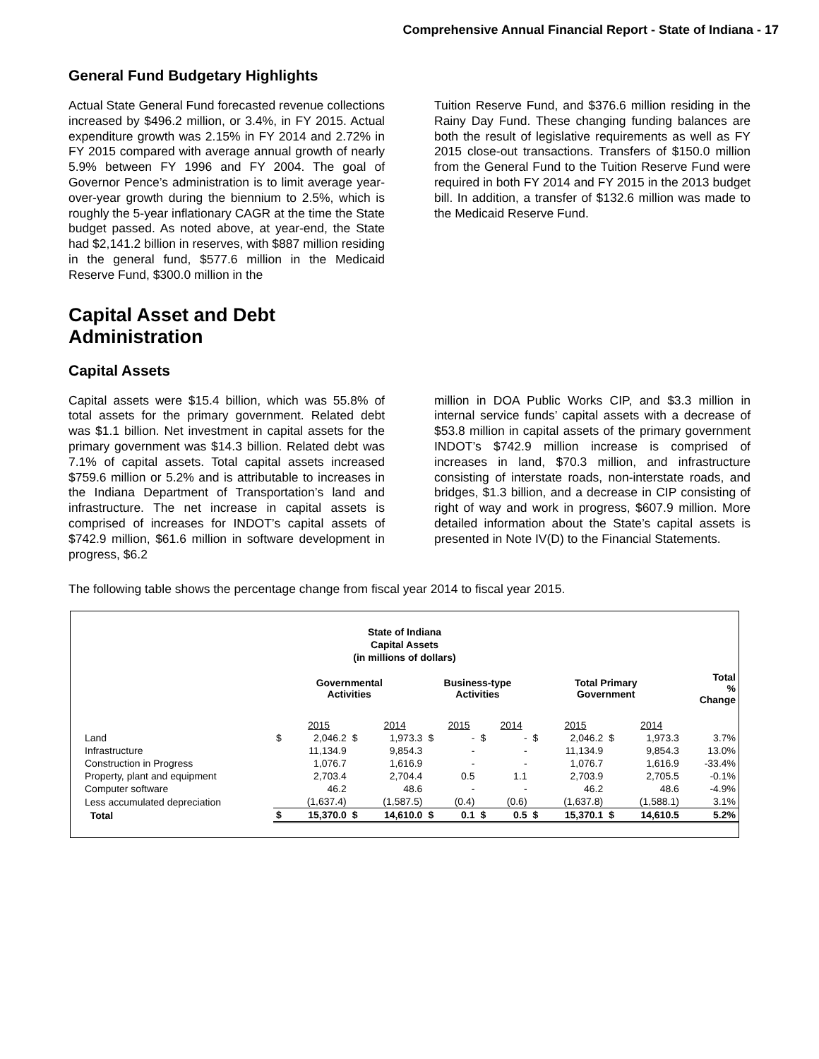Comprehensive Annual Financial Report - State of Indiana - 17
General Fund Budgetary Highlights
Actual State General Fund forecasted revenue collections increased by $496.2 million, or 3.4%, in FY 2015. Actual expenditure growth was 2.15% in FY 2014 and 2.72% in FY 2015 compared with average annual growth of nearly 5.9% between FY 1996 and FY 2004. The goal of Governor Pence’s administration is to limit average year-over-year growth during the biennium to 2.5%, which is roughly the 5-year inflationary CAGR at the time the State budget passed. As noted above, at year-end, the State had $2,141.2 billion in reserves, with $887 million residing in the general fund, $577.6 million in the Medicaid Reserve Fund, $300.0 million in the
Tuition Reserve Fund, and $376.6 million residing in the Rainy Day Fund. These changing funding balances are both the result of legislative requirements as well as FY 2015 close-out transactions. Transfers of $150.0 million from the General Fund to the Tuition Reserve Fund were required in both FY 2014 and FY 2015 in the 2013 budget bill. In addition, a transfer of $132.6 million was made to the Medicaid Reserve Fund.
Capital Asset and Debt
Administration
Capital Assets
Capital assets were $15.4 billion, which was 55.8% of total assets for the primary government. Related debt was $1.1 billion. Net investment in capital assets for the primary government was $14.3 billion. Related debt was 7.1% of capital assets. Total capital assets increased $759.6 million or 5.2% and is attributable to increases in the Indiana Department of Transportation’s land and infrastructure. The net increase in capital assets is comprised of increases for INDOT’s capital assets of $742.9 million, $61.6 million in software development in progress, $6.2
million in DOA Public Works CIP, and $3.3 million in internal service funds’ capital assets with a decrease of $53.8 million in capital assets of the primary government INDOT’s $742.9 million increase is comprised of increases in land, $70.3 million, and infrastructure consisting of interstate roads, non-interstate roads, and bridges, $1.3 billion, and a decrease in CIP consisting of right of way and work in progress, $607.9 million. More detailed information about the State’s capital assets is presented in Note IV(D) to the Financial Statements.
The following table shows the percentage change from fiscal year 2014 to fiscal year 2015.
State of Indiana
Capital Assets
(in millions of dollars)
| | Governmental Activities | | | | Business-type Activities | | | | Total Primary Government | | | | Total % Change |
| --- | --- | --- | --- | --- | --- | --- | --- | --- | --- | --- | --- | --- | --- |
| | | 2015 | | 2014 | | 2015 | | 2014 | | 2015 | | 2014 | |
| Land | $ | 2,046.2 | $ | 1,973.3 | $ | - | $ | - | $ | 2,046.2 | $ | 1,973.3 | 3.7% |
| Infrastructure | | 11,134.9 | | 9,854.3 | | - | | - | | 11,134.9 | | 9,854.3 | 13.0% |
| Construction in Progress | | 1,076.7 | | 1,616.9 | | - | | - | | 1,076.7 | | 1,616.9 | -33.4% |
| Property, plant and equipment | | 2,703.4 | | 2,704.4 | | 0.5 | | 1.1 | | 2,703.9 | | 2,705.5 | -0.1% |
| Computer software | | 46.2 | | 48.6 | | - | | - | | 46.2 | | 48.6 | -4.9% |
| Less accumulated depreciation | | (1,637.4) | | (1,587.5) | | (0.4) | | (0.6) | | (1,637.8) | | (1,588.1) | 3.1% |
| Total | $ | 15,370.0 | $ | 14,610.0 | $ | 0.1 | $ | 0.5 | $ | 15,370.1 | $ | 14,610.5 | 5.2% |